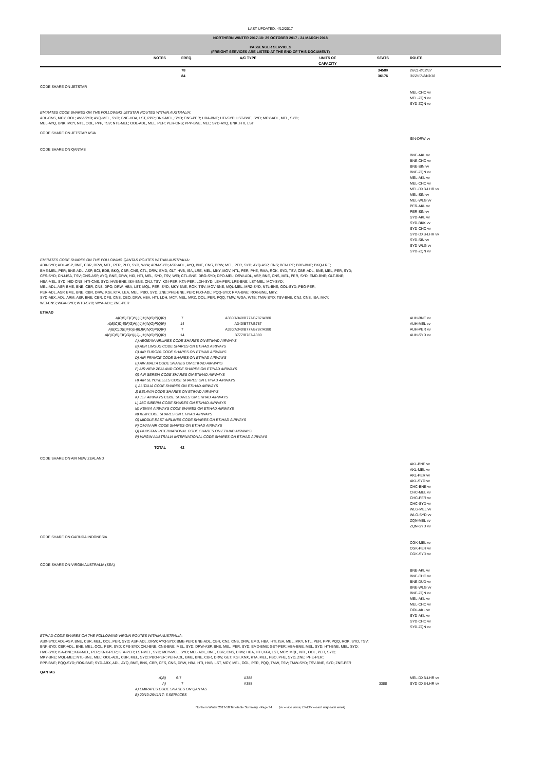LAST UPDATED: 4/12/2017
NORTHERN WINTER 2017-18: 29 OCTOBER 2017 - 24 MARCH 2018
PASSENGER SERVICES
(FREIGHT SERVICES ARE LISTED AT THE END OF THIS DOCUMENT)
| | NOTES | FREQ. | A/C TYPE | UNITS OF CAPACITY | SEATS | ROUTE |
| --- | --- | --- | --- | --- | --- | --- |
| | | 78 | | | 34580 | 26/11-2/12/17 |
| | | 84 | | | 36176 | 3/12/17-24/3/18 |
| CODE SHARE ON JETSTAR | | | | | | |
| | | | | | | MEL-CHC vv MEL-ZQN vv SYD-ZQN vv |
EMIRATES CODE SHARES ON THE FOLLOWING JETSTAR ROUTES WITHIN AUSTRALIA:
ADL-CNS, MCY, OOL; AVV-SYD; AYQ-MEL, SYD; BNE-HBA, LST, PPP; BNK-MEL, SYD; CNS-PER; HBA-BNE; HTI-SYD; LST-BNE, SYD; MCY-ADL, MEL, SYD;
MEL-AYQ, BNK, MCY, NTL, OOL, PPP, TSV; NTL-MEL; OOL-ADL, MEL, PER; PER-CNS; PPP-BNE, MEL; SYD-AYQ, BNK, HTI, LST
| CODE SHARE ON JETSTAR ASIA | |
| | SIN-DRW vv |
| CODE SHARE ON QANTAS | |
| | BNE-AKL vv BNE-CHC vv BNE-SIN vv BNE-ZQN vv MEL-AKL vv MEL-CHC vv MEL-DXB-LHR vv MEL-SIN vv MEL-WLG vv PER-AKL vv PER-SIN vv SYD-AKL vv SYD-BKK vv SYD-CHC vv SYD-DXB-LHR vv SYD-SIN vv SYD-WLG vv SYD-ZQN vv |
EMIRATES CODE SHARES ON THE FOLLOWING QANTAS ROUTES WITHIN AUSTRALIA:
ABX-SYD; ADL-ASP, BNE, CBR, DRW, MEL, PER, PLO, SYD, WYA; ARM-SYD; ASP-ADL, AYQ, BNE, CNS, DRW, MEL, PER, SYD; AYQ-ASP, CNS; BCI-LRE; BDB-BNE; BKQ-LRE;
BME-MEL, PER; BNE-ADL, ASP, BCI, BDB, BKQ, CBR, CNS, CTL, DRW, EMD, GLT, HVB, ISA, LRE, MEL, MKY, MOV, NTL, PER, PHE, RMA, ROK, SYD, TSV; CBR-ADL, BNE, MEL, PER, SYD;
CFS-SYD; CNJ-ISA, TSV; CNS-ASP, AYQ, BNE, DRW, HID, HTI, MEL, SYD, TSV, WEI; CTL-BNE; DBO-SYD; DPO-MEL; DRW-ADL, ASP, BNE, CNS, MEL, PER, SYD; EMD-BNE; GLT-BNE;
HBA-MEL, SYD; HID-CNS; HTI-CNS, SYD; HVB-BNE; ISA-BNE, CNJ, TSV; KGI-PER; KTA-PER; LDH-SYD; LEA-PER; LRE-BNE; LST-MEL; MCY-SYD;
MEL-ADL, ASP, BME, BNE, CBR, CNS, DPO, DRW, HBA, LST, MQL, PER, SYD; MKY-BNE, ROK, TSV; MOV-BNE; MQL-MEL; MRZ-SYD; NTL-BNE; OOL-SYD; PBO-PER;
PER-ADL, ASP, BME, BNE, CBR, DRW, KGI, KTA, LEA, MEL, PBO, SYD, ZNE; PHE-BNE, PER; PLO-ADL; PQQ-SYD; RMA-BNE; ROK-BNE, MKY;
SYD-ABX, ADL, ARM, ASP, BNE, CBR, CFS, CNS, DBO, DRW, HBA, HTI, LDH, MCY, MEL, MRZ, OOL, PER, PQQ, TMW, WGA, WTB; TMW-SYD; TSV-BNE, CNJ, CNS, ISA, MKY;
WEI-CNS; WGA-SYD; WTB-SYD; WYA-ADL; ZNE-PER
| ETIHAD | | | | | | |
| A)C)D)E)F)H)I)J)M)N)O)P)Q)R) | | 7 | A330/A340/B777/B787/A380 | | | AUH-BNE vv |
| A)B)C)D)E)F)G)H)I)J)M)N)O)P)Q)R) | | 14 | A340/B777/B787 | | | AUH-MEL vv |
| A)B)C)D)E)F)G)H)I)J)K)N)O)P)Q)R) | | 7 | A330/A340/B777/B787/A380 | | | AUH-PER vv |
| A)B)C)D)E)F)G)H)I)J)L)M)N)O)P)Q)R) | | 14 | B777/B787/A380 | | | AUH-SYD vv |
| | A) AEGEAN AIRLINES CODE SHARES ON ETIHAD AIRWAYS B) AER LINGUS CODE SHARES ON ETIHAD AIRWAYS C) AIR EUROPA CODE SHARES ON ETIHAD AIRWAYS D) AIR FRANCE CODE SHARES ON ETIHAD AIRWAYS E) AIR MALTA CODE SHARES ON ETIHAD AIRWAYS F) AIR NEW ZEALAND CODE SHARES ON ETIHAD AIRWAYS G) AIR SERBIA CODE SHARES ON ETIHAD AIRWAYS H) AIR SEYCHELLES CODE SHARES ON ETIHAD AIRWAYS I) ALITALIA CODE SHARES ON ETIHAD AIRWAYS J) BELAVIA CODE SHARES ON ETIHAD AIRWAYS K) JET AIRWAYS CODE SHARES ON ETIHAD AIRWAYS L) JSC SIBERIA CODE SHARES ON ETIHAD AIRWAYS M) KENYA AIRWAYS CODE SHARES ON ETIHAD AIRWAYS N) KLM CODE SHARES ON ETIHAD AIRWAYS O) MIDDLE EAST AIRLINES CODE SHARES ON ETIHAD AIRWAYS P) OMAN AIR CODE SHARES ON ETIHAD AIRWAYS Q) PAKISTAN INTERNATIONAL CODE SHARES ON ETIHAD AIRWAYS R) VIRGIN AUSTRALIA INTERNATIONAL CODE SHARES ON ETIHAD AIRWAYS | | | | | |
| | TOTAL | 42 | | | | |
| CODE SHARE ON AIR NEW ZEALAND | | | | | | |
| | | | | | | AKL-BNE vv AKL-MEL vv AKL-PER vv AKL-SYD vv CHC-BNE vv CHC-MEL vv CHC-PER vv CHC-SYD vv WLG-MEL vv WLG-SYD vv ZQN-MEL vv ZQN-SYD vv |
| CODE SHARE ON GARUDA INDONESIA | | | | | | |
| | | | | | | CGK-MEL vv CGK-PER vv CGK-SYD vv |
| CODE SHARE ON VIRGIN AUSTRALIA (SEA) | | | | | | |
| | | | | | | BNE-AKL vv BNE-CHC vv BNE-DUD vv BNE-WLG vv BNE-ZQN vv MEL-AKL vv MEL-CHC vv OOL-AKL vv SYD-AKL vv SYD-CHC vv SYD-ZQN vv |
ETIHAD CODE SHARES ON THE FOLLOWING VIRGIN ROUTES WITHIN AUSTRALIA:
ABX-SYD; ADL-ASP, BNE, CBR, MEL, OOL, PER, SYD; ASP-ADL, DRW; AYQ-SYD; BME-PER; BNE-ADL, CBR, CNJ, CNS, DRW, EMD, HBA, HTI, ISA, MEL, MKY, NTL, PER, PPP, PQQ, ROK, SYD, TSV;
BNK-SYD; CBR-ADL, BNE, MEL, OOL, PER, SYD; CFS-SYD; CNJ-BNE; CNS-BNE, MEL, SYD; DRW-ASP, BNE, MEL, PER, SYD; EMD-BNE; GET-PER; HBA-BNE, MEL, SYD; HTI-BNE, MEL, SYD;
HVB-SYD; ISA-BNE; KGI-MEL, PER; KNX-PER; KTA-PER; LST-MEL, SYD; MCY-MEL, SYD; MEL-ADL, BNE, CBR, CNS, DRW, HBA, HTI, KGI, LST, MCY, MQL, NTL, OOL, PER, SYD;
MKY-BNE; MQL-MEL; NTL-BNE, MEL; OOL-ADL, CBR, MEL, SYD; PBO-PER; PER-ADL, BME, BNE, CBR, DRW, GET, KGI, KNX, KTA, MEL, PBO, PHE, SYD, ZNE; PHE-PER;
PPP-BNE; PQQ-SYD; ROK-BNE; SYD-ABX, ADL, AYQ, BNE, BNK, CBR, CFS, CNS, DRW, HBA, HTI, HVB, LST, MCY, MEL, OOL, PER, PQQ, TMW, TSV; TMW-SYD; TSV-BNE, SYD; ZNE-PER
| QANTAS | | | | | | |
| A)B) | | 6-7 | A388 | | | MEL-DXB-LHR vv |
| A) | | 7 | A388 | | 3388 | SYD-DXB-LHR vv |
| | A) EMIRATES CODE SHARES ON QANTAS B) 29/10-25/11/17: 6 SERVICES | | | | | |
Northern Winter 2017-18 Timetable Summary - Page 34 (vv = vice versa; EWEW = each way each week)